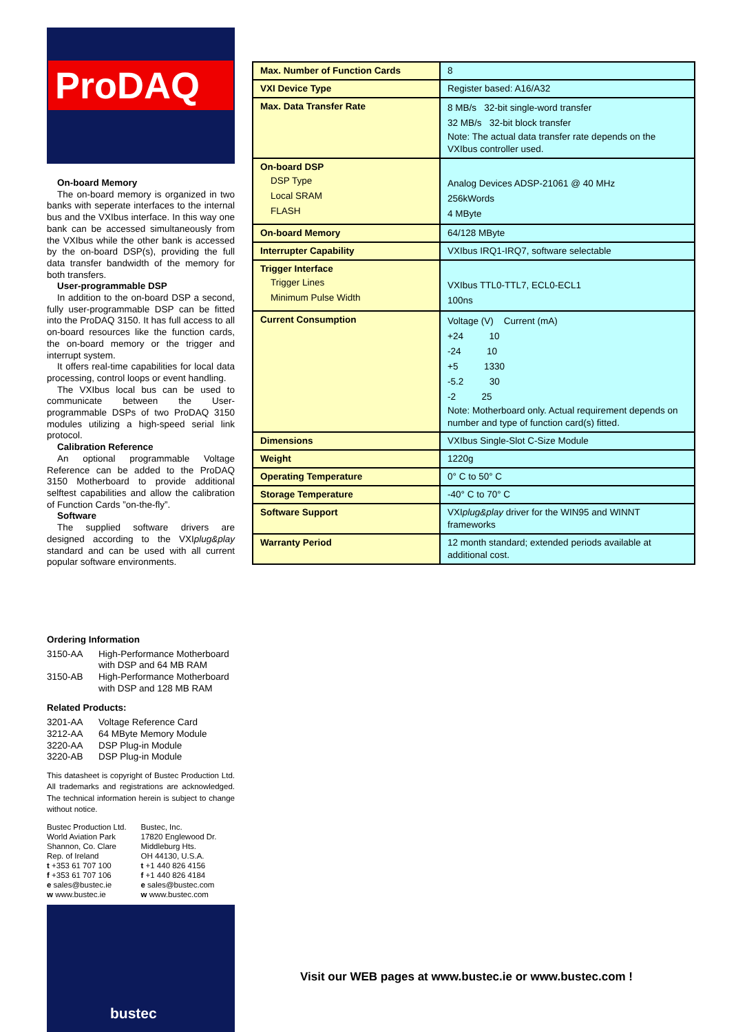ProDAQ
On-board Memory
The on-board memory is organized in two banks with seperate interfaces to the internal bus and the VXIbus interface. In this way one bank can be accessed simultaneously from the VXIbus while the other bank is accessed by the on-board DSP(s), providing the full data transfer bandwidth of the memory for both transfers.
User-programmable DSP
In addition to the on-board DSP a second, fully user-programmable DSP can be fitted into the ProDAQ 3150. It has full access to all on-board resources like the function cards, the on-board memory or the trigger and interrupt system.
It offers real-time capabilities for local data processing, control loops or event handling.
The VXIbus local bus can be used to communicate between the User-programmable DSPs of two ProDAQ 3150 modules utilizing a high-speed serial link protocol.
Calibration Reference
An optional programmable Voltage Reference can be added to the ProDAQ 3150 Motherboard to provide additional selftest capabilities and allow the calibration of Function Cards ”on-the-fly”.
Software
The supplied software drivers are designed according to the VXIplug&play standard and can be used with all current popular software environments.
Ordering Information
| 3150-AA | High-Performance Motherboard with DSP and 64 MB RAM |
| 3150-AB | High-Performance Motherboard with DSP and 128 MB RAM |
Related Products:
| 3201-AA | Voltage Reference Card |
| 3212-AA | 64 MByte Memory Module |
| 3220-AA | DSP Plug-in Module |
| 3220-AB | DSP Plug-in Module |
This datasheet is copyright of Bustec Production Ltd. All trademarks and registrations are acknowledged. The technical information herein is subject to change without notice.
Bustec Production Ltd.
World Aviation Park
Shannon, Co. Clare
Rep. of Ireland
t +353 61 707 100
f +353 61 707 106
e sales@bustec.ie
w www.bustec.ie
Bustec, Inc.
17820 Englewood Dr.
Middleburg Hts.
OH 44130, U.S.A.
t +1 440 826 4156
f +1 440 826 4184
e sales@bustec.com
w www.bustec.com
bustec
| Max. Number of Function Cards | 8 |
| VXI Device Type | Register based: A16/A32 |
| Max. Data Transfer Rate | 8 MB/s 32-bit single-word transfer 32 MB/s 32-bit block transfer Note: The actual data transfer rate depends on the VXIbus controller used. |
| On-board DSP DSP Type Local SRAM FLASH | Analog Devices ADSP-21061 @ 40 MHz 256kWords 4 MByte |
| On-board Memory | 64/128 MByte |
| Interrupter Capability | VXIbus IRQ1-IRQ7, software selectable |
| Trigger Interface Trigger Lines Minimum Pulse Width | VXIbus TTL0-TTL7, ECL0-ECL1 100ns |
| Current Consumption | Voltage (V) Current (mA) +24 10 -24 10 +5 1330 -5.2 30 -2 25 Note: Motherboard only. Actual requirement depends on number and type of function card(s) fitted. |
| Dimensions | VXIbus Single-Slot C-Size Module |
| Weight | 1220g |
| Operating Temperature | 0° C to 50° C |
| Storage Temperature | -40° C to 70° C |
| Software Support | VXI plug&play driver for the WIN95 and WINNT frameworks |
| Warranty Period | 12 month standard; extended periods available at additional cost. |
Visit our WEB pages at www.bustec.ie or www.bustec.com !